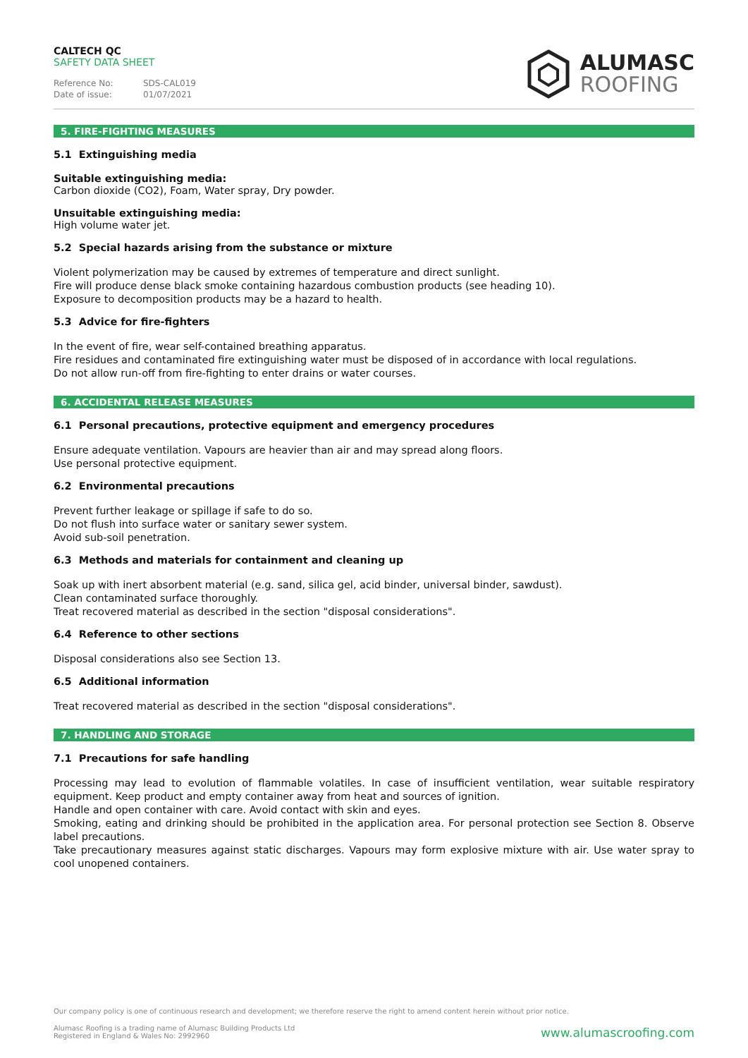CALTECH QC
SAFETY DATA SHEET
Reference No: SDS-CAL019
Date of issue: 01/07/2021
ALUMASC
ROOFING
5. FIRE-FIGHTING MEASURES
5.1 Extinguishing media
Suitable extinguishing media:
Carbon dioxide (CO2), Foam, Water spray, Dry powder.
Unsuitable extinguishing media:
High volume water jet.
5.2 Special hazards arising from the substance or mixture
Violent polymerization may be caused by extremes of temperature and direct sunlight.
Fire will produce dense black smoke containing hazardous combustion products (see heading 10).
Exposure to decomposition products may be a hazard to health.
5.3 Advice for fire-fighters
In the event of fire, wear self-contained breathing apparatus.
Fire residues and contaminated fire extinguishing water must be disposed of in accordance with local regulations.
Do not allow run-off from fire-fighting to enter drains or water courses.
6. ACCIDENTAL RELEASE MEASURES
6.1 Personal precautions, protective equipment and emergency procedures
Ensure adequate ventilation. Vapours are heavier than air and may spread along floors.
Use personal protective equipment.
6.2 Environmental precautions
Prevent further leakage or spillage if safe to do so.
Do not flush into surface water or sanitary sewer system.
Avoid sub-soil penetration.
6.3 Methods and materials for containment and cleaning up
Soak up with inert absorbent material (e.g. sand, silica gel, acid binder, universal binder, sawdust).
Clean contaminated surface thoroughly.
Treat recovered material as described in the section "disposal considerations".
6.4 Reference to other sections
Disposal considerations also see Section 13.
6.5 Additional information
Treat recovered material as described in the section "disposal considerations".
7. HANDLING AND STORAGE
7.1 Precautions for safe handling
Processing may lead to evolution of flammable volatiles. In case of insufficient ventilation, wear suitable respiratory equipment. Keep product and empty container away from heat and sources of ignition.
Handle and open container with care. Avoid contact with skin and eyes.
Smoking, eating and drinking should be prohibited in the application area. For personal protection see Section 8. Observe label precautions.
Take precautionary measures against static discharges. Vapours may form explosive mixture with air. Use water spray to cool unopened containers.
Our company policy is one of continuous research and development; we therefore reserve the right to amend content herein without prior notice.
Alumasc Roofing is a trading name of Alumasc Building Products Ltd
Registered in England & Wales No: 2992960
www.alumascroofing.com